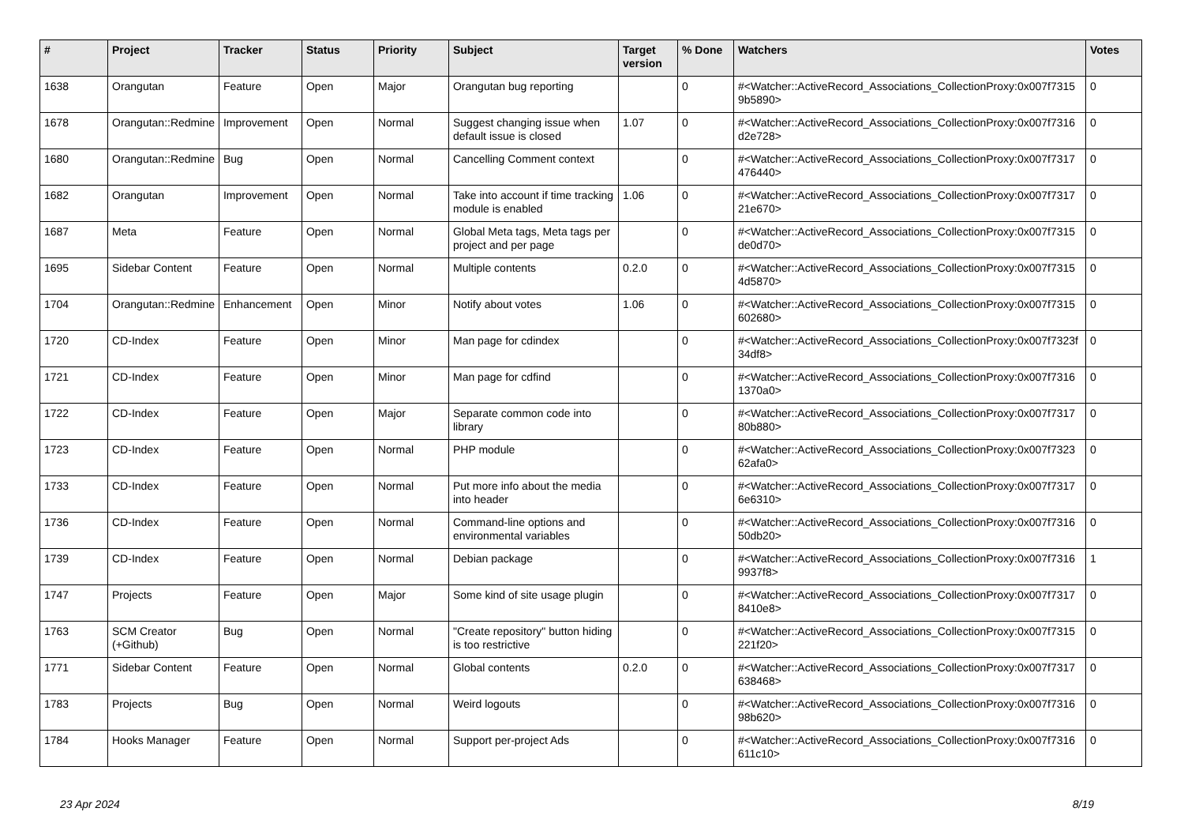| # | Project | Tracker | Status | Priority | Subject | Target version | % Done | Watchers | Votes |
| --- | --- | --- | --- | --- | --- | --- | --- | --- | --- |
| 1638 | Orangutan | Feature | Open | Major | Orangutan bug reporting | | 0 | #<Watcher::ActiveRecord_Associations_CollectionProxy:0x007f7315 9b5890> | 0 |
| 1678 | Orangutan::Redmine | Improvement | Open | Normal | Suggest changing issue when default issue is closed | 1.07 | 0 | #<Watcher::ActiveRecord_Associations_CollectionProxy:0x007f7316 d2e728> | 0 |
| 1680 | Orangutan::Redmine | Bug | Open | Normal | Cancelling Comment context | | 0 | #<Watcher::ActiveRecord_Associations_CollectionProxy:0x007f7317 476440> | 0 |
| 1682 | Orangutan | Improvement | Open | Normal | Take into account if time tracking module is enabled | 1.06 | 0 | #<Watcher::ActiveRecord_Associations_CollectionProxy:0x007f7317 21e670> | 0 |
| 1687 | Meta | Feature | Open | Normal | Global Meta tags, Meta tags per project and per page | | 0 | #<Watcher::ActiveRecord_Associations_CollectionProxy:0x007f7315 de0d70> | 0 |
| 1695 | Sidebar Content | Feature | Open | Normal | Multiple contents | 0.2.0 | 0 | #<Watcher::ActiveRecord_Associations_CollectionProxy:0x007f7315 4d5870> | 0 |
| 1704 | Orangutan::Redmine | Enhancement | Open | Minor | Notify about votes | 1.06 | 0 | #<Watcher::ActiveRecord_Associations_CollectionProxy:0x007f7315 602680> | 0 |
| 1720 | CD-Index | Feature | Open | Minor | Man page for cdindex | | 0 | #<Watcher::ActiveRecord_Associations_CollectionProxy:0x007f7323f 34df8> | 0 |
| 1721 | CD-Index | Feature | Open | Minor | Man page for cdfind | | 0 | #<Watcher::ActiveRecord_Associations_CollectionProxy:0x007f7316 1370a0> | 0 |
| 1722 | CD-Index | Feature | Open | Major | Separate common code into library | | 0 | #<Watcher::ActiveRecord_Associations_CollectionProxy:0x007f7317 80b880> | 0 |
| 1723 | CD-Index | Feature | Open | Normal | PHP module | | 0 | #<Watcher::ActiveRecord_Associations_CollectionProxy:0x007f7323 62afa0> | 0 |
| 1733 | CD-Index | Feature | Open | Normal | Put more info about the media into header | | 0 | #<Watcher::ActiveRecord_Associations_CollectionProxy:0x007f7317 6e6310> | 0 |
| 1736 | CD-Index | Feature | Open | Normal | Command-line options and environmental variables | | 0 | #<Watcher::ActiveRecord_Associations_CollectionProxy:0x007f7316 50db20> | 0 |
| 1739 | CD-Index | Feature | Open | Normal | Debian package | | 0 | #<Watcher::ActiveRecord_Associations_CollectionProxy:0x007f7316 9937f8> | 1 |
| 1747 | Projects | Feature | Open | Major | Some kind of site usage plugin | | 0 | #<Watcher::ActiveRecord_Associations_CollectionProxy:0x007f7317 8410e8> | 0 |
| 1763 | SCM Creator (+Github) | Bug | Open | Normal | "Create repository" button hiding is too restrictive | | 0 | #<Watcher::ActiveRecord_Associations_CollectionProxy:0x007f7315 221f20> | 0 |
| 1771 | Sidebar Content | Feature | Open | Normal | Global contents | 0.2.0 | 0 | #<Watcher::ActiveRecord_Associations_CollectionProxy:0x007f7317 638468> | 0 |
| 1783 | Projects | Bug | Open | Normal | Weird logouts | | 0 | #<Watcher::ActiveRecord_Associations_CollectionProxy:0x007f7316 98b620> | 0 |
| 1784 | Hooks Manager | Feature | Open | Normal | Support per-project Ads | | 0 | #<Watcher::ActiveRecord_Associations_CollectionProxy:0x007f7316 611c10> | 0 |
23 Apr 2024 8/19